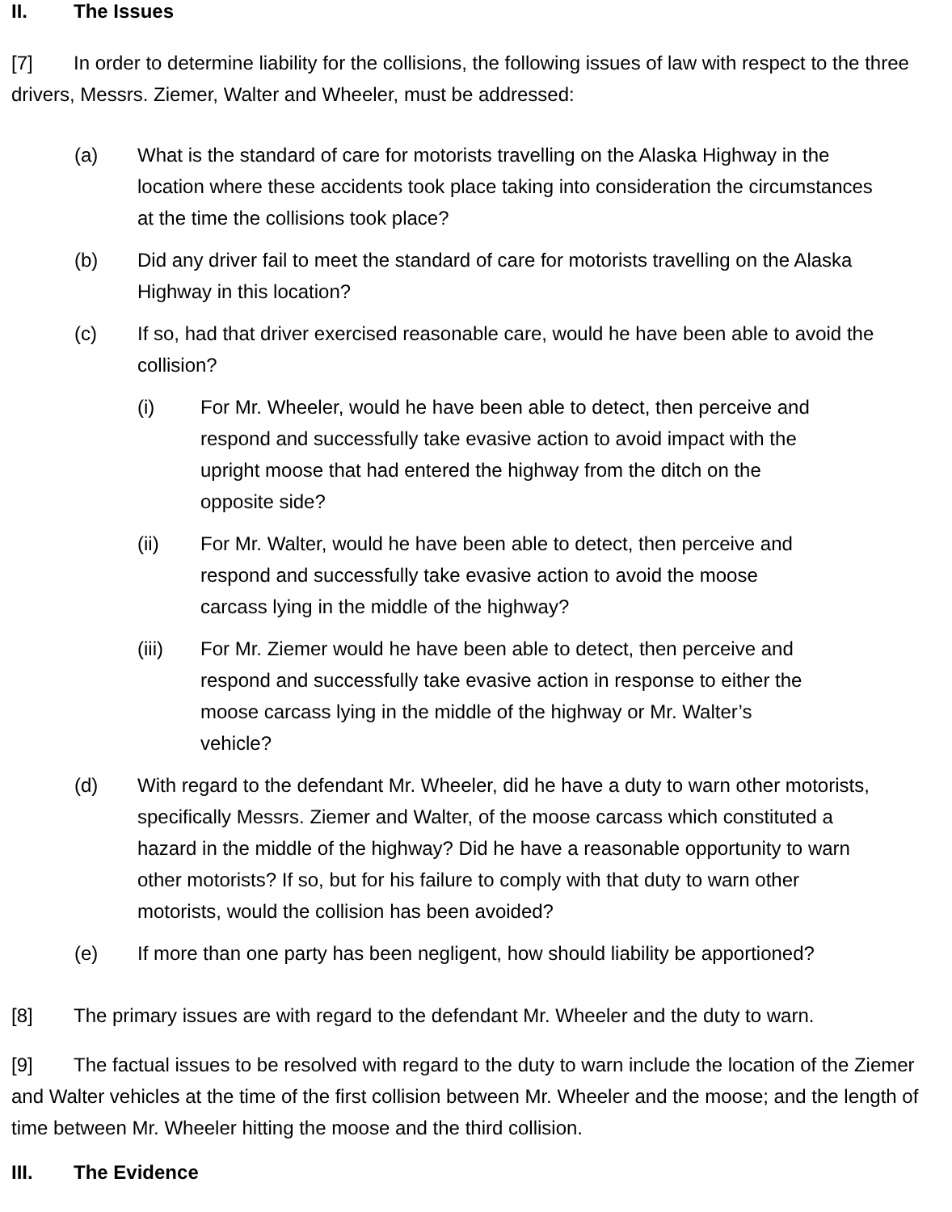II. The Issues
[7] In order to determine liability for the collisions, the following issues of law with respect to the three drivers, Messrs. Ziemer, Walter and Wheeler, must be addressed:
(a) What is the standard of care for motorists travelling on the Alaska Highway in the location where these accidents took place taking into consideration the circumstances at the time the collisions took place?
(b) Did any driver fail to meet the standard of care for motorists travelling on the Alaska Highway in this location?
(c) If so, had that driver exercised reasonable care, would he have been able to avoid the collision?
(i) For Mr. Wheeler, would he have been able to detect, then perceive and respond and successfully take evasive action to avoid impact with the upright moose that had entered the highway from the ditch on the opposite side?
(ii) For Mr. Walter, would he have been able to detect, then perceive and respond and successfully take evasive action to avoid the moose carcass lying in the middle of the highway?
(iii) For Mr. Ziemer would he have been able to detect, then perceive and respond and successfully take evasive action in response to either the moose carcass lying in the middle of the highway or Mr. Walter’s vehicle?
(d) With regard to the defendant Mr. Wheeler, did he have a duty to warn other motorists, specifically Messrs. Ziemer and Walter, of the moose carcass which constituted a hazard in the middle of the highway? Did he have a reasonable opportunity to warn other motorists? If so, but for his failure to comply with that duty to warn other motorists, would the collision has been avoided?
(e) If more than one party has been negligent, how should liability be apportioned?
[8] The primary issues are with regard to the defendant Mr. Wheeler and the duty to warn.
[9] The factual issues to be resolved with regard to the duty to warn include the location of the Ziemer and Walter vehicles at the time of the first collision between Mr. Wheeler and the moose; and the length of time between Mr. Wheeler hitting the moose and the third collision.
III. The Evidence